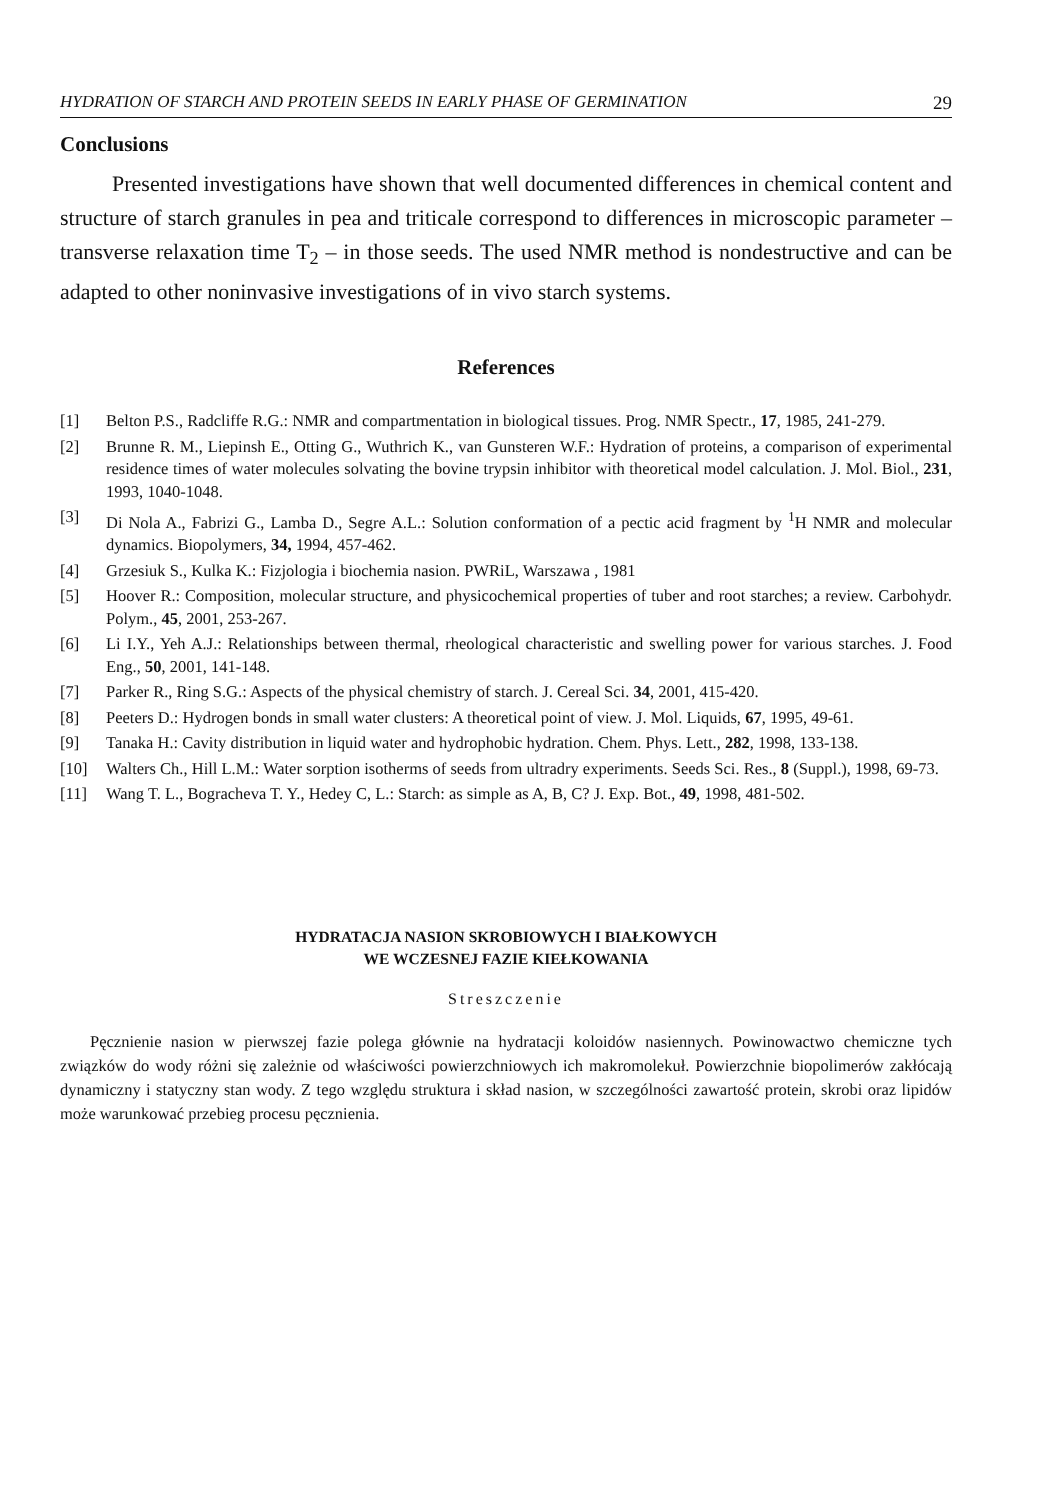HYDRATION OF STARCH AND PROTEIN SEEDS IN EARLY PHASE OF GERMINATION 29
Conclusions
Presented investigations have shown that well documented differences in chemical content and structure of starch granules in pea and triticale correspond to differences in microscopic parameter – transverse relaxation time T<sub>2</sub> – in those seeds. The used NMR method is nondestructive and can be adapted to other noninvasive investigations of in vivo starch systems.
References
[1] Belton P.S., Radcliffe R.G.: NMR and compartmentation in biological tissues. Prog. NMR Spectr., 17, 1985, 241-279.
[2] Brunne R. M., Liepinsh E., Otting G., Wuthrich K., van Gunsteren W.F.: Hydration of proteins, a comparison of experimental residence times of water molecules solvating the bovine trypsin inhibitor with theoretical model calculation. J. Mol. Biol., 231, 1993, 1040-1048.
[3] Di Nola A., Fabrizi G., Lamba D., Segre A.L.: Solution conformation of a pectic acid fragment by <sup>1</sup>H NMR and molecular dynamics. Biopolymers, 34, 1994, 457-462.
[4] Grzesiuk S., Kulka K.: Fizjologia i biochemia nasion. PWRiL, Warszawa , 1981
[5] Hoover R.: Composition, molecular structure, and physicochemical properties of tuber and root starches; a review. Carbohydr. Polym., 45, 2001, 253-267.
[6] Li I.Y., Yeh A.J.: Relationships between thermal, rheological characteristic and swelling power for various starches. J. Food Eng., 50, 2001, 141-148.
[7] Parker R., Ring S.G.: Aspects of the physical chemistry of starch. J. Cereal Sci. 34, 2001, 415-420.
[8] Peeters D.: Hydrogen bonds in small water clusters: A theoretical point of view. J. Mol. Liquids, 67, 1995, 49-61.
[9] Tanaka H.: Cavity distribution in liquid water and hydrophobic hydration. Chem. Phys. Lett., 282, 1998, 133-138.
[10] Walters Ch., Hill L.M.: Water sorption isotherms of seeds from ultradry experiments. Seeds Sci. Res., 8 (Suppl.), 1998, 69-73.
[11] Wang T. L., Bogracheva T. Y., Hedey C, L.: Starch: as simple as A, B, C? J. Exp. Bot., 49, 1998, 481-502.
HYDRATACJA NASION SKROBIOWYCH I BIAŁKOWYCH
WE WCZESNEJ FAZIE KIEŁKOWANIA
Streszczenie
Pęcznienie nasion w pierwszej fazie polega głównie na hydratacji koloidów nasiennych. Powinowactwo chemiczne tych związków do wody różni się zależnie od właściwości powierzchniowych ich makromolekuł. Powierzchnie biopolimerów zakłócają dynamiczny i statyczny stan wody. Z tego względu struktura i skład nasion, w szczególności zawartość protein, skrobi oraz lipidów może warunkować przebieg procesu pęcznienia.